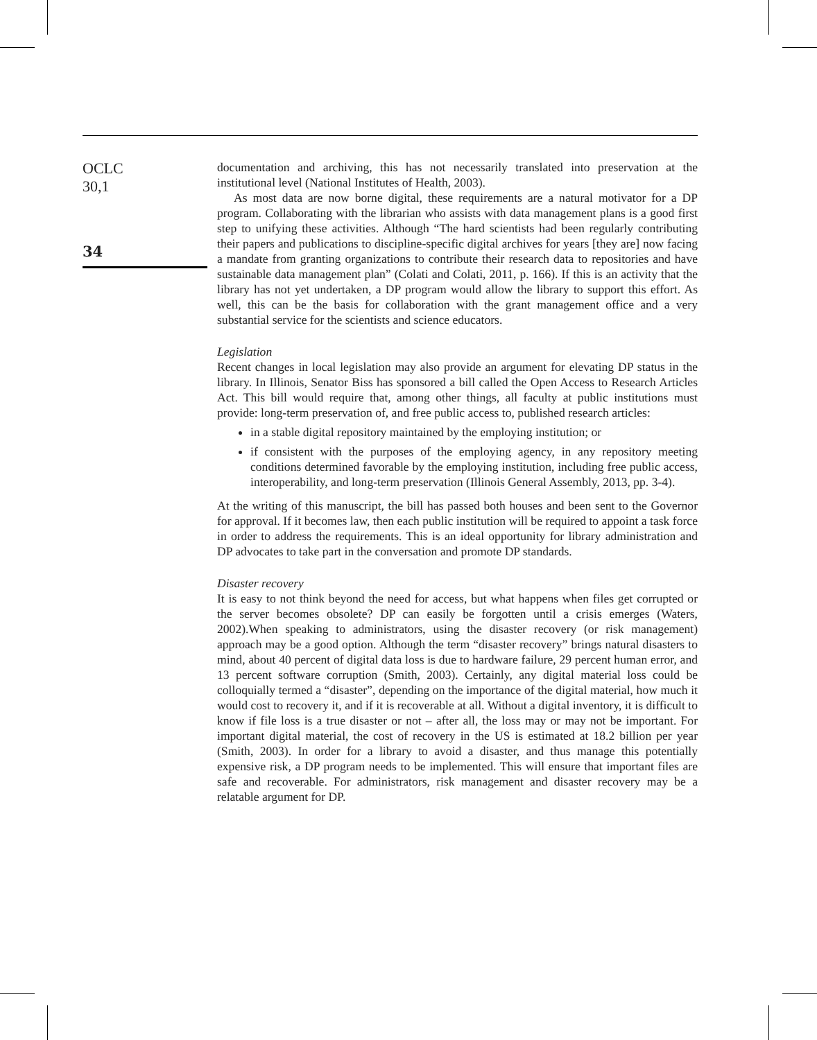OCLC
30,1
34
documentation and archiving, this has not necessarily translated into preservation at the institutional level (National Institutes of Health, 2003).
As most data are now borne digital, these requirements are a natural motivator for a DP program. Collaborating with the librarian who assists with data management plans is a good first step to unifying these activities. Although “The hard scientists had been regularly contributing their papers and publications to discipline-specific digital archives for years [they are] now facing a mandate from granting organizations to contribute their research data to repositories and have sustainable data management plan” (Colati and Colati, 2011, p. 166). If this is an activity that the library has not yet undertaken, a DP program would allow the library to support this effort. As well, this can be the basis for collaboration with the grant management office and a very substantial service for the scientists and science educators.
Legislation
Recent changes in local legislation may also provide an argument for elevating DP status in the library. In Illinois, Senator Biss has sponsored a bill called the Open Access to Research Articles Act. This bill would require that, among other things, all faculty at public institutions must provide: long-term preservation of, and free public access to, published research articles:
in a stable digital repository maintained by the employing institution; or
if consistent with the purposes of the employing agency, in any repository meeting conditions determined favorable by the employing institution, including free public access, interoperability, and long-term preservation (Illinois General Assembly, 2013, pp. 3-4).
At the writing of this manuscript, the bill has passed both houses and been sent to the Governor for approval. If it becomes law, then each public institution will be required to appoint a task force in order to address the requirements. This is an ideal opportunity for library administration and DP advocates to take part in the conversation and promote DP standards.
Disaster recovery
It is easy to not think beyond the need for access, but what happens when files get corrupted or the server becomes obsolete? DP can easily be forgotten until a crisis emerges (Waters, 2002).When speaking to administrators, using the disaster recovery (or risk management) approach may be a good option. Although the term “disaster recovery” brings natural disasters to mind, about 40 percent of digital data loss is due to hardware failure, 29 percent human error, and 13 percent software corruption (Smith, 2003). Certainly, any digital material loss could be colloquially termed a “disaster”, depending on the importance of the digital material, how much it would cost to recovery it, and if it is recoverable at all. Without a digital inventory, it is difficult to know if file loss is a true disaster or not – after all, the loss may or may not be important. For important digital material, the cost of recovery in the US is estimated at 18.2 billion per year (Smith, 2003). In order for a library to avoid a disaster, and thus manage this potentially expensive risk, a DP program needs to be implemented. This will ensure that important files are safe and recoverable. For administrators, risk management and disaster recovery may be a relatable argument for DP.